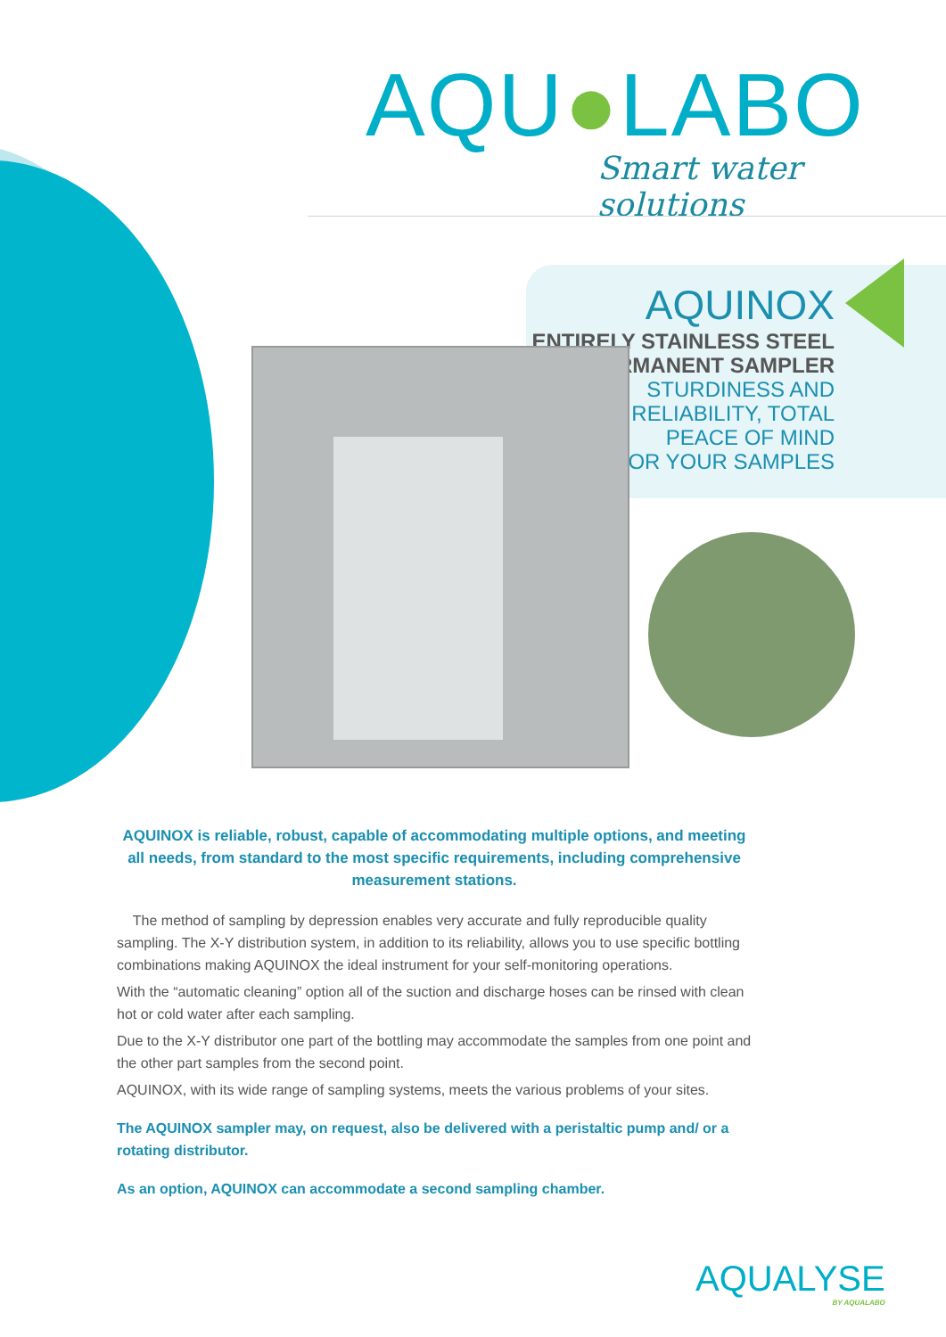AQU●LABO
Smart water solutions
AQUINOX
ENTIRELY STAINLESS STEEL
PERMANENT SAMPLER
STURDINESS AND
RELIABILITY, TOTAL
PEACE OF MIND
FOR YOUR SAMPLES
AQUINOX is reliable, robust, capable of accommodating multiple options, and meeting all needs, from standard to the most specific requirements, including comprehensive measurement stations.
The method of sampling by depression enables very accurate and fully reproducible quality sampling. The X-Y distribution system, in addition to its reliability, allows you to use specific bottling combinations making AQUINOX the ideal instrument for your self-monitoring operations.
With the “automatic cleaning” option all of the suction and discharge hoses can be rinsed with clean hot or cold water after each sampling.
Due to the X-Y distributor one part of the bottling may accommodate the samples from one point and the other part samples from the second point.
AQUINOX, with its wide range of sampling systems, meets the various problems of your sites.
The AQUINOX sampler may, on request, also be delivered with a peristaltic pump and/ or a rotating distributor.
As an option, AQUINOX can accommodate a second sampling chamber.
AQUALYSE
BY AQUALABO